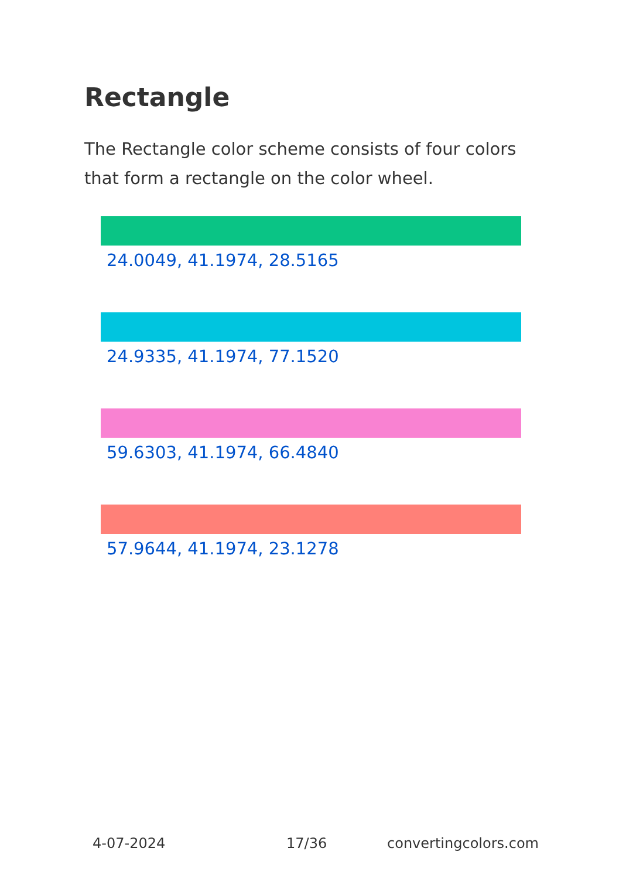Rectangle
The Rectangle color scheme consists of four colors that form a rectangle on the color wheel.
24.0049, 41.1974, 28.5165
24.9335, 41.1974, 77.1520
59.6303, 41.1974, 66.4840
57.9644, 41.1974, 23.1278
4-07-2024 17/36 convertingcolors.com